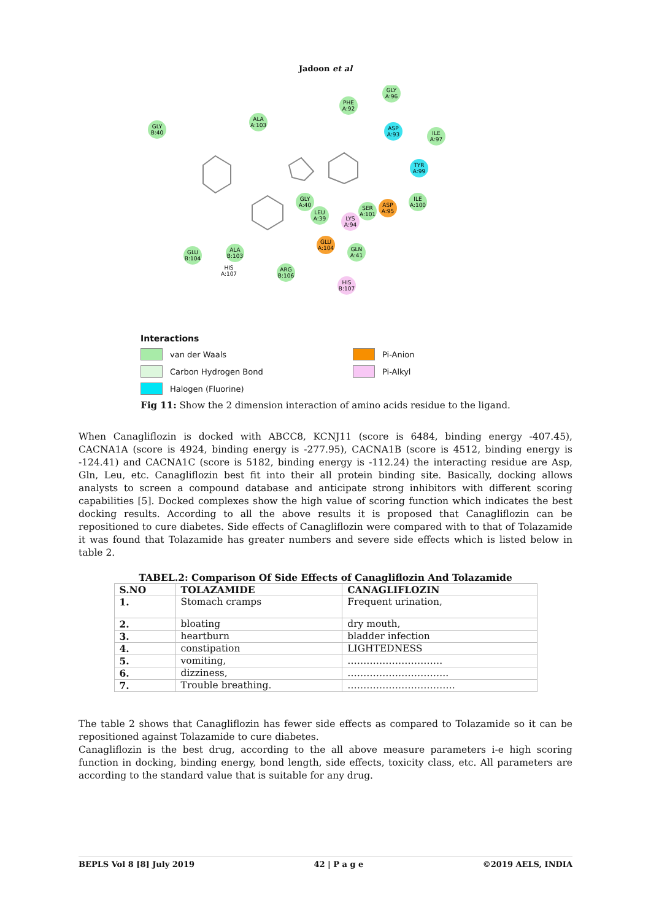Jadoon et al
GLY
B:40
ALA
A:103
PHE
A:92
GLY
A:96
ILE
A:97
ASP
A:93
TYR
A:99
ILE
A:100
GLY
A:40
LEU
A:39
LYS
A:94
SER
A:101
ASP
A:95
GLU
A:104
GLN
A:41
GLU
B:104
ALA
B:103
HIS
A:107
ARG
B:106
HIS
B:107
Interactions
van der Waals
Pi-Anion
Carbon Hydrogen Bond
Pi-Alkyl
Halogen (Fluorine)
Fig 11: Show the 2 dimension interaction of amino acids residue to the ligand.
When Canagliflozin is docked with ABCC8, KCNJ11 (score is 6484, binding energy -407.45), CACNA1A (score is 4924, binding energy is -277.95), CACNA1B (score is 4512, binding energy is -124.41) and CACNA1C (score is 5182, binding energy is -112.24) the interacting residue are Asp, Gln, Leu, etc. Canagliflozin best fit into their all protein binding site. Basically, docking allows analysts to screen a compound database and anticipate strong inhibitors with different scoring capabilities [5]. Docked complexes show the high value of scoring function which indicates the best docking results. According to all the above results it is proposed that Canagliflozin can be repositioned to cure diabetes. Side effects of Canagliflozin were compared with to that of Tolazamide it was found that Tolazamide has greater numbers and severe side effects which is listed below in table 2.
TABEL.2: Comparison Of Side Effects of Canagliflozin And Tolazamide
| S.NO | TOLAZAMIDE | CANAGLIFLOZIN |
| --- | --- | --- |
| 1. | Stomach cramps | Frequent urination, |
| 2. | bloating | dry mouth, |
| 3. | heartburn | bladder infection |
| 4. | constipation | LIGHTEDNESS |
| 5. | vomiting, | ………………………… |
| 6. | dizziness, | ………………………….. |
| 7. | Trouble breathing. | ……………………………. |
The table 2 shows that Canagliflozin has fewer side effects as compared to Tolazamide so it can be repositioned against Tolazamide to cure diabetes.
Canagliflozin is the best drug, according to the all above measure parameters i-e high scoring function in docking, binding energy, bond length, side effects, toxicity class, etc. All parameters are according to the standard value that is suitable for any drug.
BEPLS Vol 8 [8] July 2019 42 | P a g e ©2019 AELS, INDIA